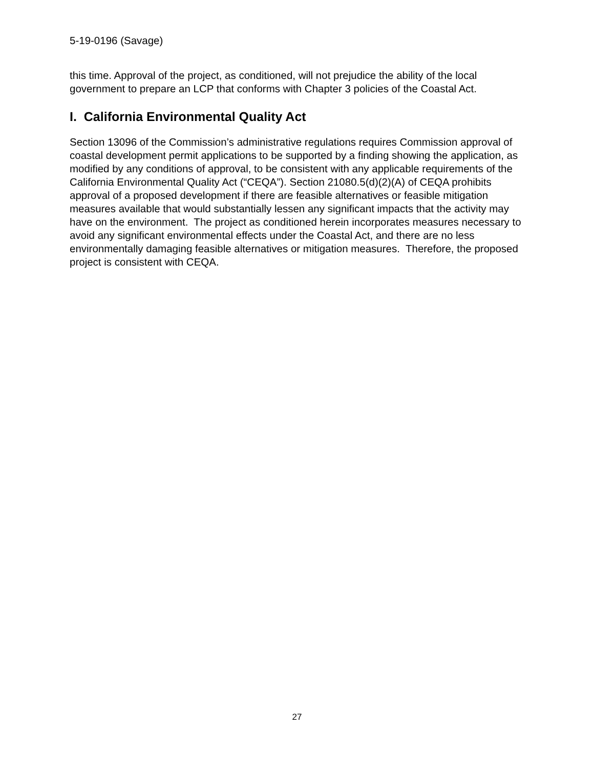5-19-0196 (Savage)
this time. Approval of the project, as conditioned, will not prejudice the ability of the local government to prepare an LCP that conforms with Chapter 3 policies of the Coastal Act.
I. California Environmental Quality Act
Section 13096 of the Commission’s administrative regulations requires Commission approval of coastal development permit applications to be supported by a finding showing the application, as modified by any conditions of approval, to be consistent with any applicable requirements of the California Environmental Quality Act (“CEQA”). Section 21080.5(d)(2)(A) of CEQA prohibits approval of a proposed development if there are feasible alternatives or feasible mitigation measures available that would substantially lessen any significant impacts that the activity may have on the environment. The project as conditioned herein incorporates measures necessary to avoid any significant environmental effects under the Coastal Act, and there are no less environmentally damaging feasible alternatives or mitigation measures. Therefore, the proposed project is consistent with CEQA.
27